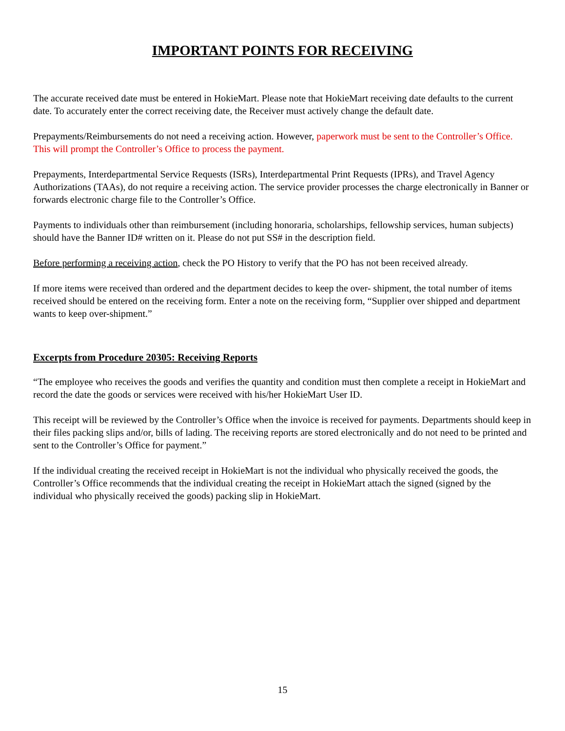IMPORTANT POINTS FOR RECEIVING
The accurate received date must be entered in HokieMart. Please note that HokieMart receiving date defaults to the current date. To accurately enter the correct receiving date, the Receiver must actively change the default date.
Prepayments/Reimbursements do not need a receiving action. However, paperwork must be sent to the Controller’s Office. This will prompt the Controller’s Office to process the payment.
Prepayments, Interdepartmental Service Requests (ISRs), Interdepartmental Print Requests (IPRs), and Travel Agency Authorizations (TAAs), do not require a receiving action. The service provider processes the charge electronically in Banner or forwards electronic charge file to the Controller’s Office.
Payments to individuals other than reimbursement (including honoraria, scholarships, fellowship services, human subjects) should have the Banner ID# written on it. Please do not put SS# in the description field.
Before performing a receiving action, check the PO History to verify that the PO has not been received already.
If more items were received than ordered and the department decides to keep the over- shipment, the total number of items received should be entered on the receiving form. Enter a note on the receiving form, “Supplier over shipped and department wants to keep over-shipment.”
Excerpts from Procedure 20305: Receiving Reports
“The employee who receives the goods and verifies the quantity and condition must then complete a receipt in HokieMart and record the date the goods or services were received with his/her HokieMart User ID.
This receipt will be reviewed by the Controller’s Office when the invoice is received for payments. Departments should keep in their files packing slips and/or, bills of lading. The receiving reports are stored electronically and do not need to be printed and sent to the Controller’s Office for payment.”
If the individual creating the received receipt in HokieMart is not the individual who physically received the goods, the Controller’s Office recommends that the individual creating the receipt in HokieMart attach the signed (signed by the individual who physically received the goods) packing slip in HokieMart.
15